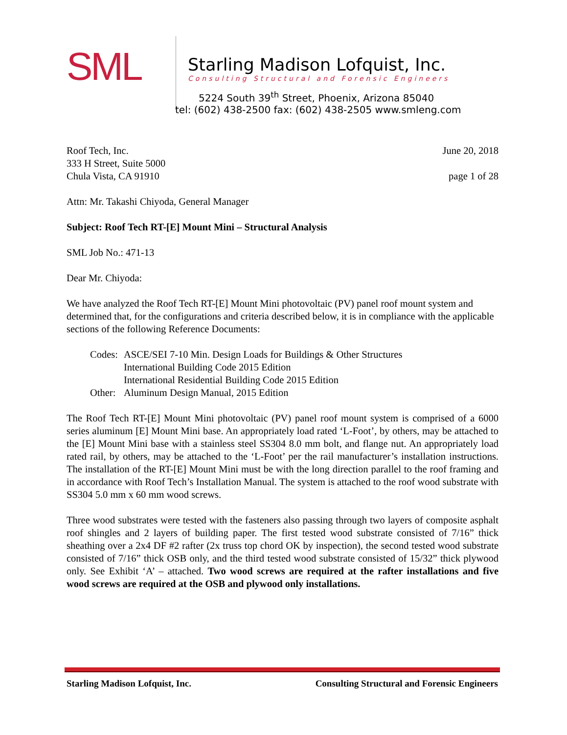SML
Starling Madison Lofquist, Inc.
Consulting Structural and Forensic Engineers
5224 South 39<sup>th</sup> Street, Phoenix, Arizona 85040
tel: (602) 438-2500 fax: (602) 438-2505 www.smleng.com
Roof Tech, Inc. June 20, 2018
333 H Street, Suite 5000
Chula Vista, CA 91910 page 1 of 28
Attn: Mr. Takashi Chiyoda, General Manager
Subject: Roof Tech RT-[E] Mount Mini – Structural Analysis
SML Job No.: 471-13
Dear Mr. Chiyoda:
We have analyzed the Roof Tech RT-[E] Mount Mini photovoltaic (PV) panel roof mount system and determined that, for the configurations and criteria described below, it is in compliance with the applicable sections of the following Reference Documents:
| Codes: | ASCE/SEI 7-10 Min. Design Loads for Buildings & Other Structures International Building Code 2015 Edition International Residential Building Code 2015 Edition |
| Other: | Aluminum Design Manual, 2015 Edition |
The Roof Tech RT-[E] Mount Mini photovoltaic (PV) panel roof mount system is comprised of a 6000 series aluminum [E] Mount Mini base. An appropriately load rated ‘L-Foot’, by others, may be attached to the [E] Mount Mini base with a stainless steel SS304 8.0 mm bolt, and flange nut. An appropriately load rated rail, by others, may be attached to the ‘L-Foot’ per the rail manufacturer’s installation instructions. The installation of the RT-[E] Mount Mini must be with the long direction parallel to the roof framing and in accordance with Roof Tech’s Installation Manual. The system is attached to the roof wood substrate with SS304 5.0 mm x 60 mm wood screws.
Three wood substrates were tested with the fasteners also passing through two layers of composite asphalt roof shingles and 2 layers of building paper. The first tested wood substrate consisted of 7/16” thick sheathing over a 2x4 DF #2 rafter (2x truss top chord OK by inspection), the second tested wood substrate consisted of 7/16” thick OSB only, and the third tested wood substrate consisted of 15/32” thick plywood only. See Exhibit ‘A’ – attached. Two wood screws are required at the rafter installations and five wood screws are required at the OSB and plywood only installations.
Starling Madison Lofquist, Inc. Consulting Structural and Forensic Engineers